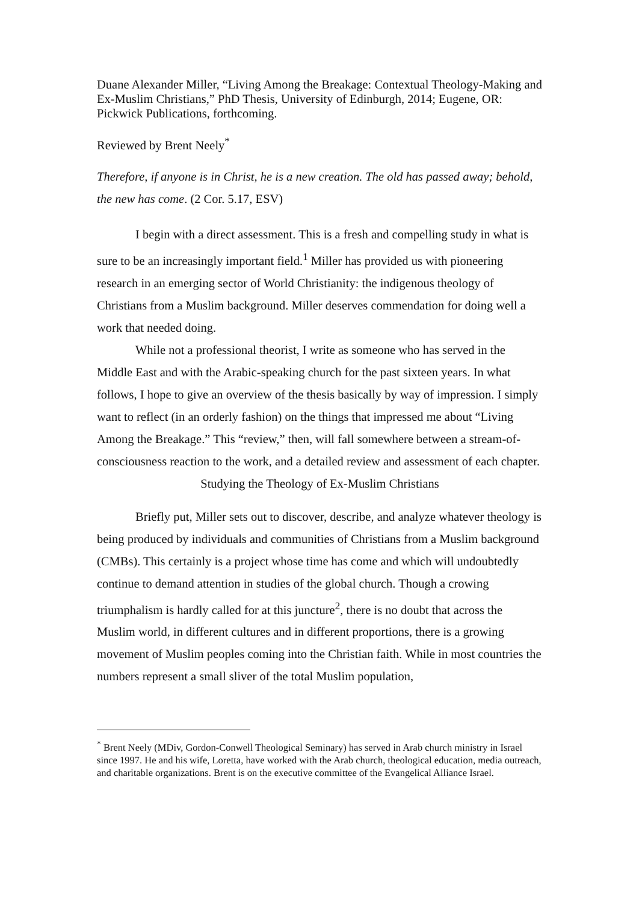Duane Alexander Miller, “Living Among the Breakage: Contextual Theology-Making and Ex-Muslim Christians,” PhD Thesis, University of Edinburgh, 2014; Eugene, OR: Pickwick Publications, forthcoming.
Reviewed by Brent Neely<sup>*</sup>
Therefore, if anyone is in Christ, he is a new creation. The old has passed away; behold, the new has come. (2 Cor. 5.17, ESV)
I begin with a direct assessment. This is a fresh and compelling study in what is sure to be an increasingly important field.<sup>1</sup> Miller has provided us with pioneering research in an emerging sector of World Christianity: the indigenous theology of Christians from a Muslim background. Miller deserves commendation for doing well a work that needed doing.
While not a professional theorist, I write as someone who has served in the Middle East and with the Arabic-speaking church for the past sixteen years. In what follows, I hope to give an overview of the thesis basically by way of impression. I simply want to reflect (in an orderly fashion) on the things that impressed me about “Living Among the Breakage.” This “review,” then, will fall somewhere between a stream-of-consciousness reaction to the work, and a detailed review and assessment of each chapter.
Studying the Theology of Ex-Muslim Christians
Briefly put, Miller sets out to discover, describe, and analyze whatever theology is being produced by individuals and communities of Christians from a Muslim background (CMBs). This certainly is a project whose time has come and which will undoubtedly continue to demand attention in studies of the global church. Though a crowing triumphalism is hardly called for at this juncture<sup>2</sup>, there is no doubt that across the Muslim world, in different cultures and in different proportions, there is a growing movement of Muslim peoples coming into the Christian faith. While in most countries the numbers represent a small sliver of the total Muslim population,
<sup>*</sup> Brent Neely (MDiv, Gordon-Conwell Theological Seminary) has served in Arab church ministry in Israel since 1997. He and his wife, Loretta, have worked with the Arab church, theological education, media outreach, and charitable organizations. Brent is on the executive committee of the Evangelical Alliance Israel.